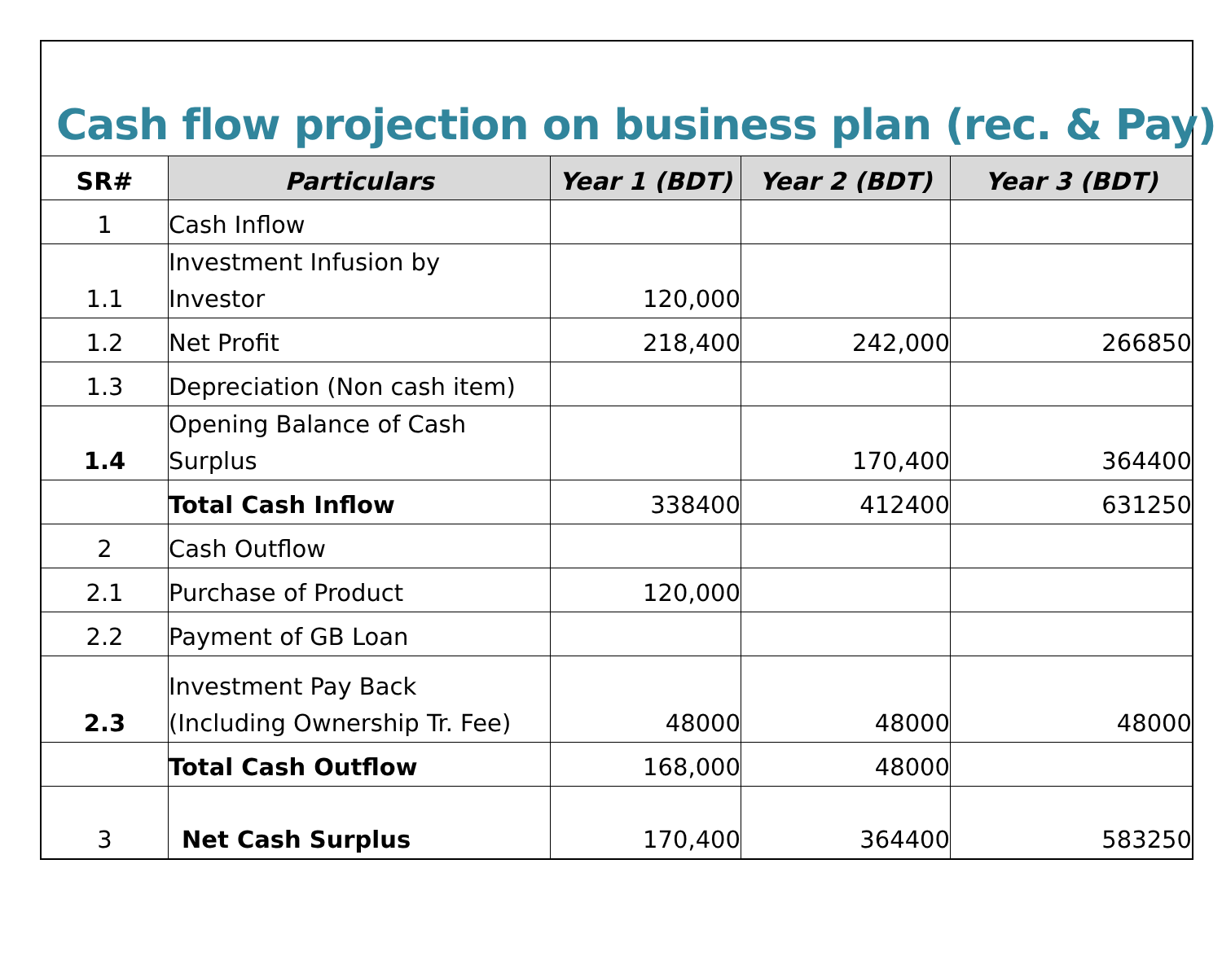Cash flow projection on business plan (rec. & Pay)
| SR# | Particulars | Year 1 (BDT) | Year 2 (BDT) | Year 3 (BDT) |
| --- | --- | --- | --- | --- |
| 1 | Cash Inflow | | | |
| 1.1 | Investment Infusion by Investor | 120,000 | | |
| 1.2 | Net Profit | 218,400 | 242,000 | 266850 |
| 1.3 | Depreciation (Non cash item) | | | |
| 1.4 | Opening Balance of Cash Surplus | | 170,400 | 364400 |
| | Total Cash Inflow | 338400 | 412400 | 631250 |
| 2 | Cash Outflow | | | |
| 2.1 | Purchase of Product | 120,000 | | |
| 2.2 | Payment of GB Loan | | | |
| 2.3 | Investment Pay Back (Including Ownership Tr. Fee) | 48000 | 48000 | 48000 |
| | Total Cash Outflow | 168,000 | 48000 | |
| 3 | Net Cash Surplus | 170,400 | 364400 | 583250 |